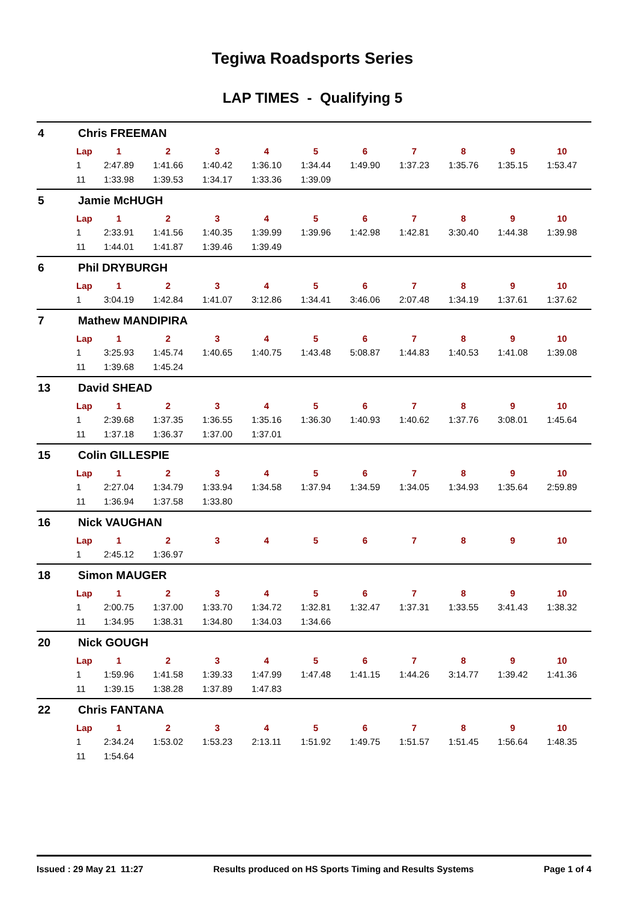Tegiwa Roadsports Series
LAP TIMES - Qualifying 5
4 Chris FREEMAN
| Lap | 1 | 2 | 3 | 4 | 5 | 6 | 7 | 8 | 9 | 10 |
| --- | --- | --- | --- | --- | --- | --- | --- | --- | --- | --- |
| 1 | 2:47.89 | 1:41.66 | 1:40.42 | 1:36.10 | 1:34.44 | 1:49.90 | 1:37.23 | 1:35.76 | 1:35.15 | 1:53.47 |
| 11 | 1:33.98 | 1:39.53 | 1:34.17 | 1:33.36 | 1:39.09 | | | | | |
5 Jamie McHUGH
| Lap | 1 | 2 | 3 | 4 | 5 | 6 | 7 | 8 | 9 | 10 |
| --- | --- | --- | --- | --- | --- | --- | --- | --- | --- | --- |
| 1 | 2:33.91 | 1:41.56 | 1:40.35 | 1:39.99 | 1:39.96 | 1:42.98 | 1:42.81 | 3:30.40 | 1:44.38 | 1:39.98 |
| 11 | 1:44.01 | 1:41.87 | 1:39.46 | 1:39.49 | | | | | | |
6 Phil DRYBURGH
| Lap | 1 | 2 | 3 | 4 | 5 | 6 | 7 | 8 | 9 | 10 |
| --- | --- | --- | --- | --- | --- | --- | --- | --- | --- | --- |
| 1 | 3:04.19 | 1:42.84 | 1:41.07 | 3:12.86 | 1:34.41 | 3:46.06 | 2:07.48 | 1:34.19 | 1:37.61 | 1:37.62 |
7 Mathew MANDIPIRA
| Lap | 1 | 2 | 3 | 4 | 5 | 6 | 7 | 8 | 9 | 10 |
| --- | --- | --- | --- | --- | --- | --- | --- | --- | --- | --- |
| 1 | 3:25.93 | 1:45.74 | 1:40.65 | 1:40.75 | 1:43.48 | 5:08.87 | 1:44.83 | 1:40.53 | 1:41.08 | 1:39.08 |
| 11 | 1:39.68 | 1:45.24 | | | | | | | | |
13 David SHEAD
| Lap | 1 | 2 | 3 | 4 | 5 | 6 | 7 | 8 | 9 | 10 |
| --- | --- | --- | --- | --- | --- | --- | --- | --- | --- | --- |
| 1 | 2:39.68 | 1:37.35 | 1:36.55 | 1:35.16 | 1:36.30 | 1:40.93 | 1:40.62 | 1:37.76 | 3:08.01 | 1:45.64 |
| 11 | 1:37.18 | 1:36.37 | 1:37.00 | 1:37.01 | | | | | | |
15 Colin GILLESPIE
| Lap | 1 | 2 | 3 | 4 | 5 | 6 | 7 | 8 | 9 | 10 |
| --- | --- | --- | --- | --- | --- | --- | --- | --- | --- | --- |
| 1 | 2:27.04 | 1:34.79 | 1:33.94 | 1:34.58 | 1:37.94 | 1:34.59 | 1:34.05 | 1:34.93 | 1:35.64 | 2:59.89 |
| 11 | 1:36.94 | 1:37.58 | 1:33.80 | | | | | | | |
16 Nick VAUGHAN
| Lap | 1 | 2 | 3 | 4 | 5 | 6 | 7 | 8 | 9 | 10 |
| --- | --- | --- | --- | --- | --- | --- | --- | --- | --- | --- |
| 1 | 2:45.12 | 1:36.97 | | | | | | | | |
18 Simon MAUGER
| Lap | 1 | 2 | 3 | 4 | 5 | 6 | 7 | 8 | 9 | 10 |
| --- | --- | --- | --- | --- | --- | --- | --- | --- | --- | --- |
| 1 | 2:00.75 | 1:37.00 | 1:33.70 | 1:34.72 | 1:32.81 | 1:32.47 | 1:37.31 | 1:33.55 | 3:41.43 | 1:38.32 |
| 11 | 1:34.95 | 1:38.31 | 1:34.80 | 1:34.03 | 1:34.66 | | | | | |
20 Nick GOUGH
| Lap | 1 | 2 | 3 | 4 | 5 | 6 | 7 | 8 | 9 | 10 |
| --- | --- | --- | --- | --- | --- | --- | --- | --- | --- | --- |
| 1 | 1:59.96 | 1:41.58 | 1:39.33 | 1:47.99 | 1:47.48 | 1:41.15 | 1:44.26 | 3:14.77 | 1:39.42 | 1:41.36 |
| 11 | 1:39.15 | 1:38.28 | 1:37.89 | 1:47.83 | | | | | | |
22 Chris FANTANA
| Lap | 1 | 2 | 3 | 4 | 5 | 6 | 7 | 8 | 9 | 10 |
| --- | --- | --- | --- | --- | --- | --- | --- | --- | --- | --- |
| 1 | 2:34.24 | 1:53.02 | 1:53.23 | 2:13.11 | 1:51.92 | 1:49.75 | 1:51.57 | 1:51.45 | 1:56.64 | 1:48.35 |
| 11 | 1:54.64 | | | | | | | | | |
Issued : 29 May 21 11:27 Results produced on HS Sports Timing and Results Systems Page 1 of 4